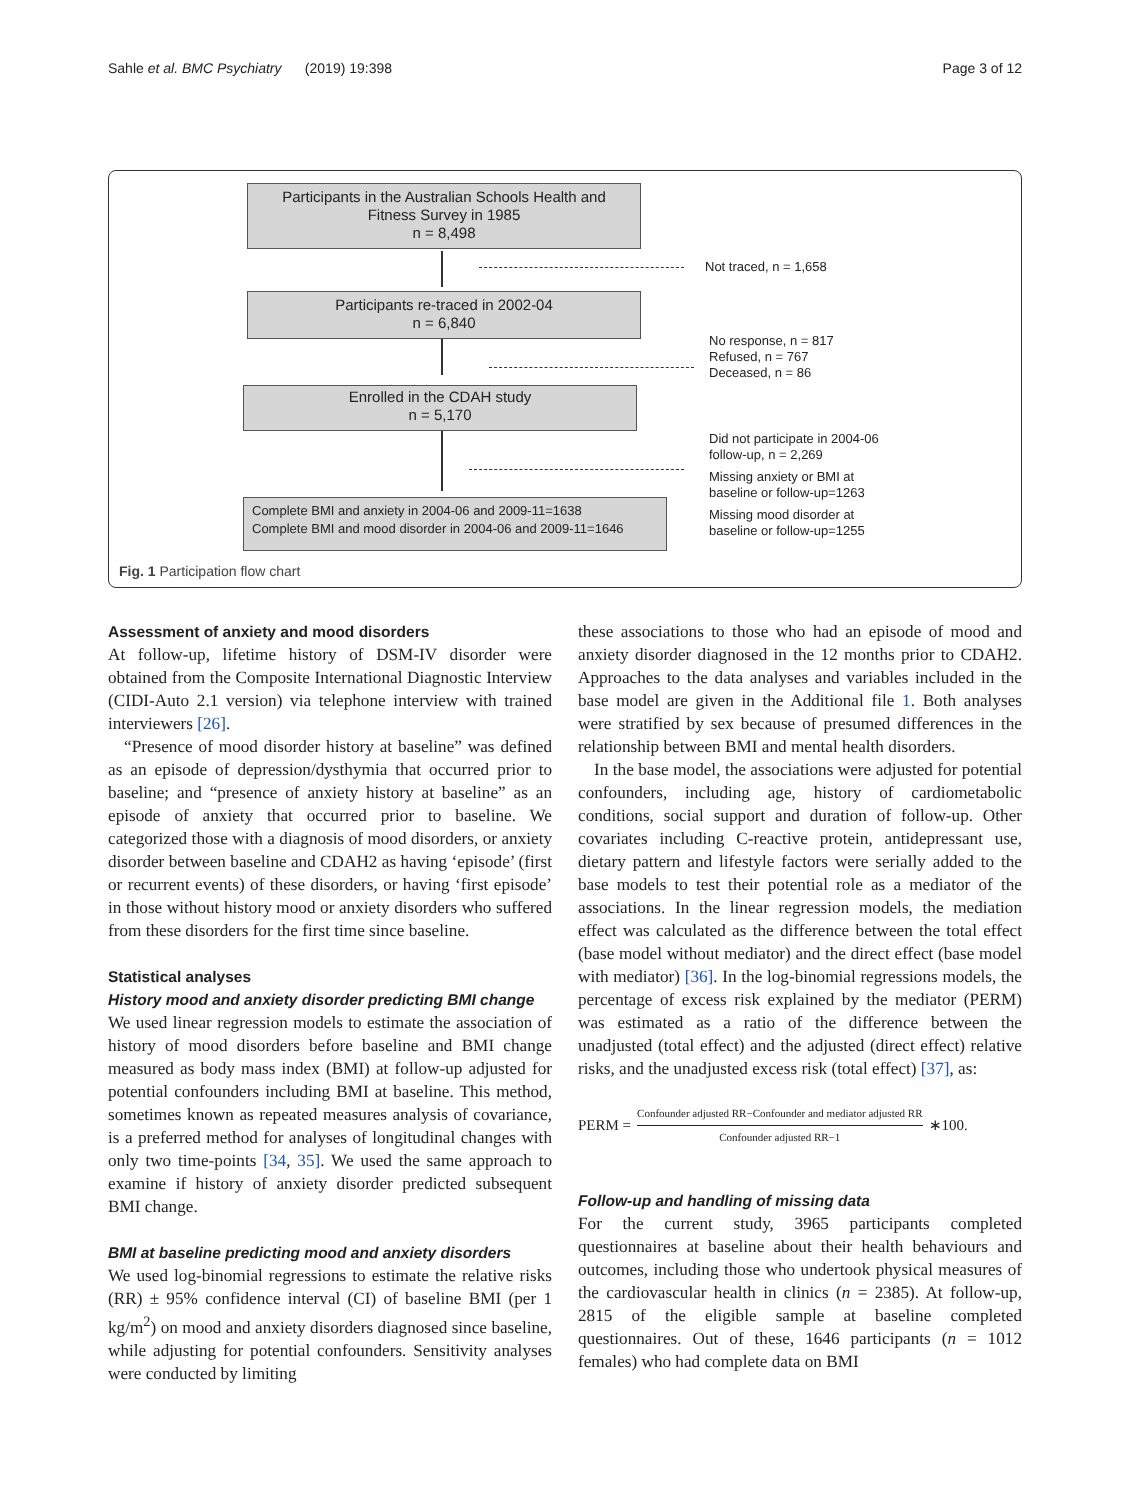Sahle et al. BMC Psychiatry (2019) 19:398 Page 3 of 12
Participants in the Australian Schools Health and
Fitness Survey in 1985
n = 8,498
Not traced, n = 1,658
Participants re-traced in 2002-04
n = 6,840
No response, n = 817
Refused, n = 767
Deceased, n = 86
Enrolled in the CDAH study
n = 5,170
Did not participate in 2004-06
follow-up, n = 2,269
Missing anxiety or BMI at
baseline or follow-up=1263
Missing mood disorder at
baseline or follow-up=1255
Complete BMI and anxiety in 2004-06 and 2009-11=1638
Complete BMI and mood disorder in 2004-06 and 2009-11=1646
Fig. 1 Participation flow chart
Assessment of anxiety and mood disorders
At follow-up, lifetime history of DSM-IV disorder were obtained from the Composite International Diagnostic Interview (CIDI-Auto 2.1 version) via telephone interview with trained interviewers [26].
“Presence of mood disorder history at baseline” was defined as an episode of depression/dysthymia that occurred prior to baseline; and “presence of anxiety history at baseline” as an episode of anxiety that occurred prior to baseline. We categorized those with a diagnosis of mood disorders, or anxiety disorder between baseline and CDAH2 as having ‘episode’ (first or recurrent events) of these disorders, or having ‘first episode’ in those without history mood or anxiety disorders who suffered from these disorders for the first time since baseline.
Statistical analyses
History mood and anxiety disorder predicting BMI change
We used linear regression models to estimate the association of history of mood disorders before baseline and BMI change measured as body mass index (BMI) at follow-up adjusted for potential confounders including BMI at baseline. This method, sometimes known as repeated measures analysis of covariance, is a preferred method for analyses of longitudinal changes with only two time-points [34, 35]. We used the same approach to examine if history of anxiety disorder predicted subsequent BMI change.
BMI at baseline predicting mood and anxiety disorders
We used log-binomial regressions to estimate the relative risks (RR) ± 95% confidence interval (CI) of baseline BMI (per 1 kg/m<sup>2</sup>) on mood and anxiety disorders diagnosed since baseline, while adjusting for potential confounders. Sensitivity analyses were conducted by limiting
these associations to those who had an episode of mood and anxiety disorder diagnosed in the 12 months prior to CDAH2. Approaches to the data analyses and variables included in the base model are given in the Additional file 1. Both analyses were stratified by sex because of presumed differences in the relationship between BMI and mental health disorders.
In the base model, the associations were adjusted for potential confounders, including age, history of cardiometabolic conditions, social support and duration of follow-up. Other covariates including C-reactive protein, antidepressant use, dietary pattern and lifestyle factors were serially added to the base models to test their potential role as a mediator of the associations. In the linear regression models, the mediation effect was calculated as the difference between the total effect (base model without mediator) and the direct effect (base model with mediator) [36]. In the log-binomial regressions models, the percentage of excess risk explained by the mediator (PERM) was estimated as a ratio of the difference between the unadjusted (total effect) and the adjusted (direct effect) relative risks, and the unadjusted excess risk (total effect) [37], as:
PERM = Confounder adjusted RR−Confounder and mediator adjusted RR Confounder adjusted RR−1 ∗100.
Follow-up and handling of missing data
For the current study, 3965 participants completed questionnaires at baseline about their health behaviours and outcomes, including those who undertook physical measures of the cardiovascular health in clinics (n = 2385). At follow-up, 2815 of the eligible sample at baseline completed questionnaires. Out of these, 1646 participants (n = 1012 females) who had complete data on BMI